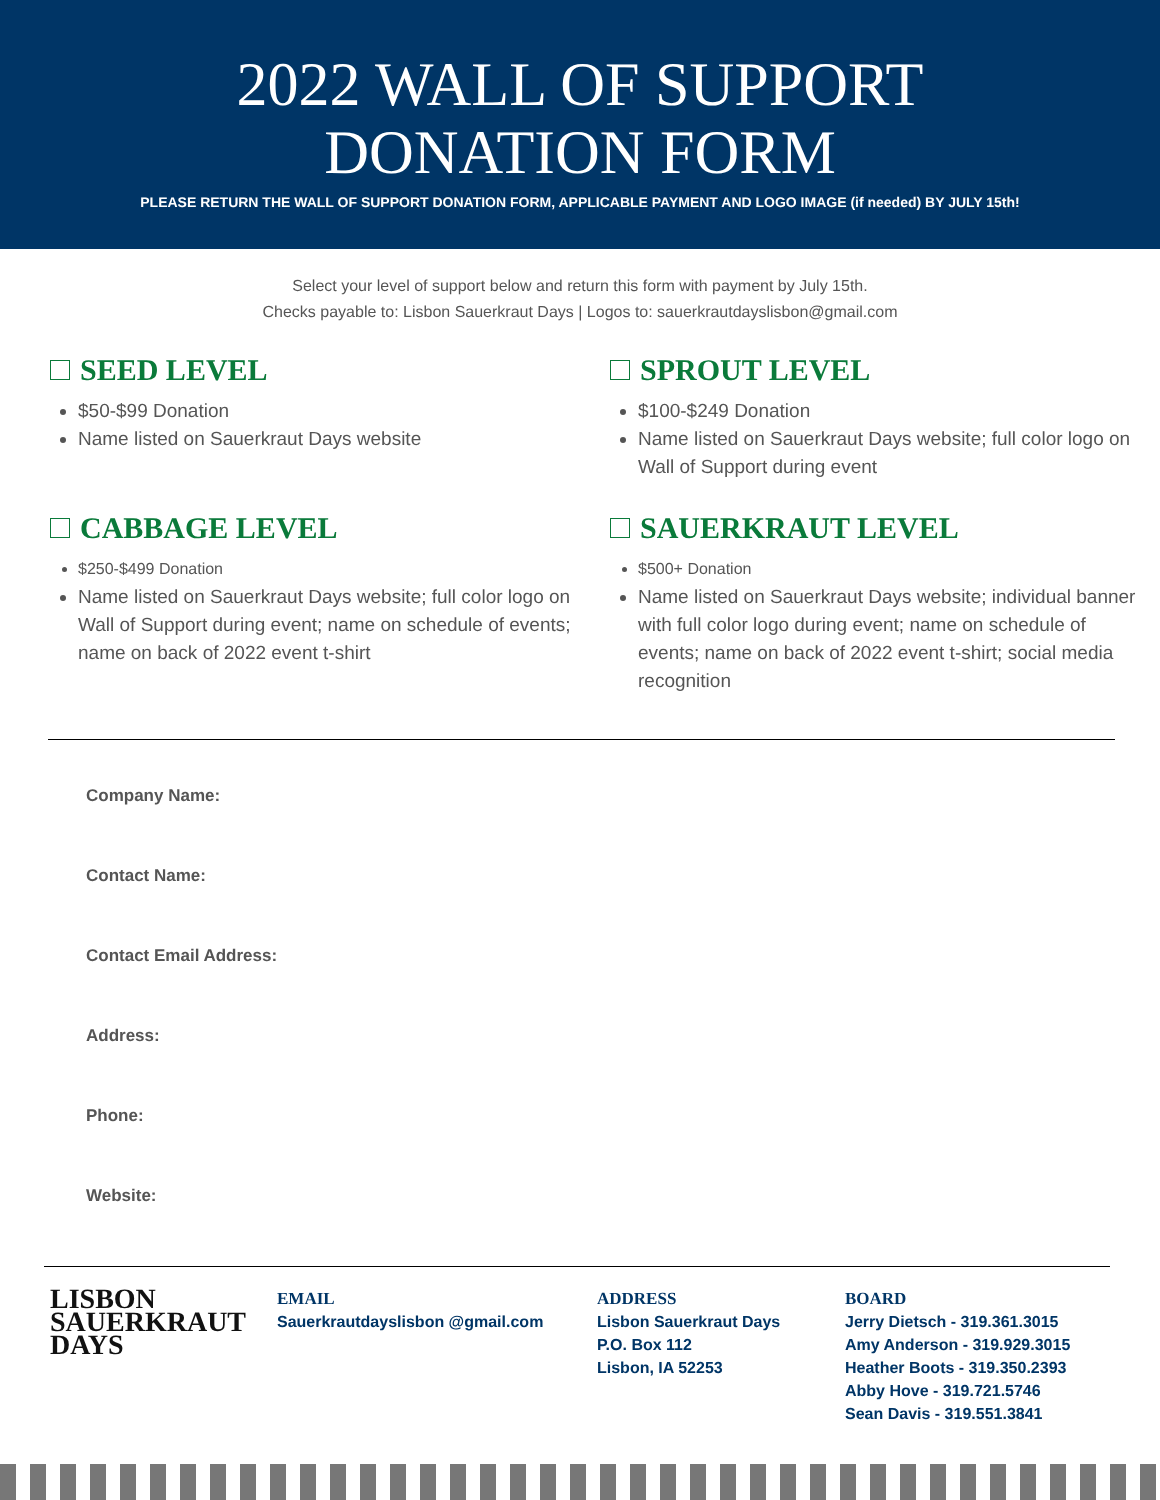2022 WALL OF SUPPORT
DONATION FORM
PLEASE RETURN THE WALL OF SUPPORT DONATION FORM, APPLICABLE PAYMENT AND LOGO IMAGE (if needed) BY JULY 15th!
Select your level of support below and return this form with payment by July 15th.
Checks payable to: Lisbon Sauerkraut Days | Logos to: sauerkrautdayslisbon@gmail.com
SEED LEVEL
$50-$99 Donation
Name listed on Sauerkraut Days website
SPROUT LEVEL
$100-$249 Donation
Name listed on Sauerkraut Days website; full color logo on Wall of Support during event
CABBAGE LEVEL
$250-$499 Donation
Name listed on Sauerkraut Days website; full color logo on Wall of Support during event; name on schedule of events; name on back of 2022 event t-shirt
SAUERKRAUT LEVEL
$500+ Donation
Name listed on Sauerkraut Days website; individual banner with full color logo during event; name on schedule of events; name on back of 2022 event t-shirt; social media recognition
Company Name:
Contact Name:
Contact Email Address:
Address:
Phone:
Website:
LISBON
SAUERKRAUT
DAYS
EMAIL
Sauerkrautdayslisbon @gmail.com
ADDRESS
Lisbon Sauerkraut Days
P.O. Box 112
Lisbon, IA 52253
BOARD
Jerry Dietsch - 319.361.3015
Amy Anderson - 319.929.3015
Heather Boots - 319.350.2393
Abby Hove - 319.721.5746
Sean Davis - 319.551.3841